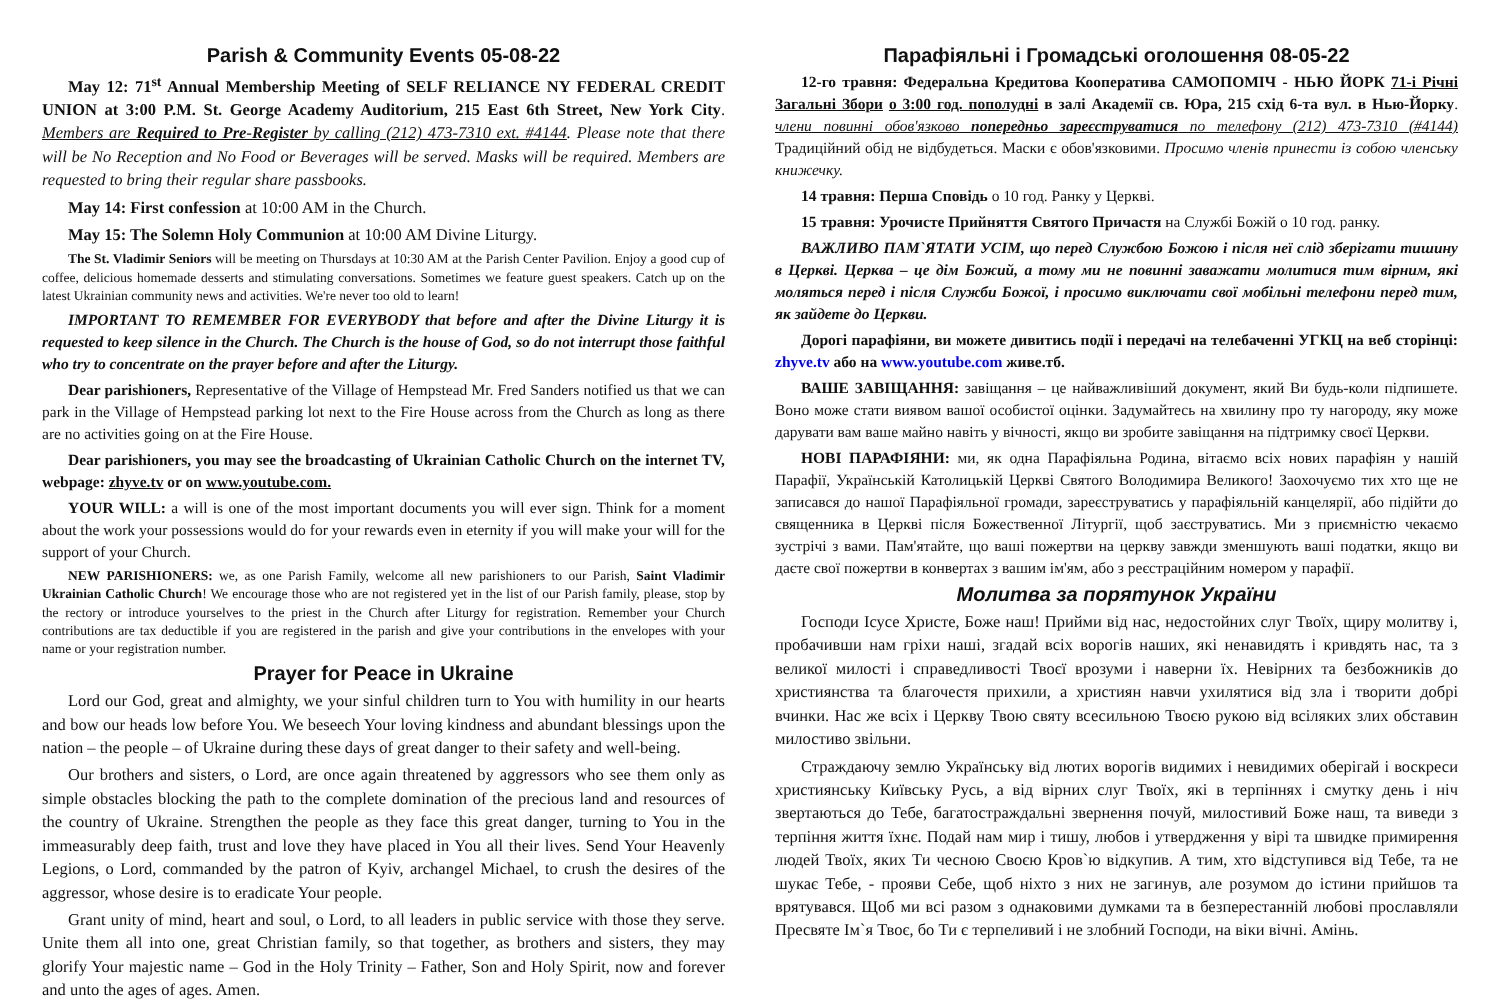Parish & Community Events 05-08-22
May 12: 71<sup>st</sup> Annual Membership Meeting of SELF RELIANCE NY FEDERAL CREDIT UNION at 3:00 P.M. St. George Academy Auditorium, 215 East 6th Street, New York City. Members are Required to Pre-Register by calling (212) 473-7310 ext. #4144. Please note that there will be No Reception and No Food or Beverages will be served. Masks will be required. Members are requested to bring their regular share passbooks.
May 14: First confession at 10:00 AM in the Church.
May 15: The Solemn Holy Communion at 10:00 AM Divine Liturgy.
The St. Vladimir Seniors will be meeting on Thursdays at 10:30 AM at the Parish Center Pavilion. Enjoy a good cup of coffee, delicious homemade desserts and stimulating conversations. Sometimes we feature guest speakers. Catch up on the latest Ukrainian community news and activities. We're never too old to learn!
IMPORTANT TO REMEMBER FOR EVERYBODY that before and after the Divine Liturgy it is requested to keep silence in the Church. The Church is the house of God, so do not interrupt those faithful who try to concentrate on the prayer before and after the Liturgy.
Dear parishioners, Representative of the Village of Hempstead Mr. Fred Sanders notified us that we can park in the Village of Hempstead parking lot next to the Fire House across from the Church as long as there are no activities going on at the Fire House.
Dear parishioners, you may see the broadcasting of Ukrainian Catholic Church on the internet TV, webpage: zhyve.tv or on www.youtube.com.
YOUR WILL: a will is one of the most important documents you will ever sign. Think for a moment about the work your possessions would do for your rewards even in eternity if you will make your will for the support of your Church.
NEW PARISHIONERS: we, as one Parish Family, welcome all new parishioners to our Parish, Saint Vladimir Ukrainian Catholic Church! We encourage those who are not registered yet in the list of our Parish family, please, stop by the rectory or introduce yourselves to the priest in the Church after Liturgy for registration. Remember your Church contributions are tax deductible if you are registered in the parish and give your contributions in the envelopes with your name or your registration number.
Prayer for Peace in Ukraine
Lord our God, great and almighty, we your sinful children turn to You with humility in our hearts and bow our heads low before You. We beseech Your loving kindness and abundant blessings upon the nation – the people – of Ukraine during these days of great danger to their safety and well-being.
Our brothers and sisters, o Lord, are once again threatened by aggressors who see them only as simple obstacles blocking the path to the complete domination of the precious land and resources of the country of Ukraine. Strengthen the people as they face this great danger, turning to You in the immeasurably deep faith, trust and love they have placed in You all their lives. Send Your Heavenly Legions, o Lord, commanded by the patron of Kyiv, archangel Michael, to crush the desires of the aggressor, whose desire is to eradicate Your people.
Grant unity of mind, heart and soul, o Lord, to all leaders in public service with those they serve. Unite them all into one, great Christian family, so that together, as brothers and sisters, they may glorify Your majestic name – God in the Holy Trinity – Father, Son and Holy Spirit, now and forever and unto the ages of ages. Amen.
Парафіяльні і Громадські оголошення 08-05-22
12-го травня: Федеральна Кредитова Кооператива САМОПОМІЧ - НЬЮ ЙОРК 71-і Річні Загальні Збори о 3:00 год. пополудні в залі Академії св. Юра, 215 схід 6-та вул. в Нью-Йорку. члени повинні обов'язково попередньо зареєструватися по телефону (212) 473-7310 (#4144) Традиційний обід не відбудеться. Маски є обов'язковими. Просимо членів принести із собою членську книжечку.
14 травня: Перша Сповідь о 10 год. Ранку у Церкві.
15 травня: Урочисте Прийняття Святого Причастя на Службі Божій о 10 год. ранку.
ВАЖЛИВО ПАМ`ЯТАТИ УСІМ, що перед Службою Божою і після неї слід зберігати тишину в Церкві. Церква – це дім Божий, а тому ми не повинні заважати молитися тим вірним, які моляться перед і після Служби Божої, і просимо виключати свої мобільні телефони перед тим, як зайдете до Церкви.
Дорогі парафіяни, ви можете дивитись події і передачі на телебаченні УГКЦ на веб сторінці: zhyve.tv або на www.youtube.com живе.тб.
ВАШЕ ЗАВІЩАННЯ: завіщання – це найважливіший документ, який Ви будь-коли підпишете. Воно може стати виявом вашої особистої оцінки. Задумайтесь на хвилину про ту нагороду, яку може дарувати вам ваше майно навіть у вічності, якщо ви зробите завіщання на підтримку своєї Церкви.
НОВІ ПАРАФІЯНИ: ми, як одна Парафіяльна Родина, вітаємо всіх нових парафіян у нашій Парафії, Українській Католицькій Церкві Святого Володимира Великого! Заохочуємо тих хто ще не записався до нашої Парафіяльної громади, зареєструватись у парафіяльній канцелярії, або підійти до священника в Церкві після Божественної Літургії, щоб заєструватись. Ми з приємністю чекаємо зустрічі з вами. Пам'ятайте, що ваші пожертви на церкву завжди зменшують ваші податки, якщо ви даєте свої пожертви в конвертах з вашим ім'ям, або з реєстраційним номером у парафії.
Молитва за порятунок України
Господи Ісусе Христе, Боже наш! Прийми від нас, недостойних слуг Твоїх, щиру молитву і, пробачивши нам гріхи наші, згадай всіх ворогів наших, які ненавидять і кривдять нас, та з великої милості і справедливості Твоєї врозуми і наверни їх. Невірних та безбожників до християнства та благочестя прихили, а християн навчи ухилятися від зла і творити добрі вчинки. Нас же всіх і Церкву Твою святу всесильною Твоєю рукою від всіляких злих обставин милостиво звільни.
Страждаючу землю Українську від лютих ворогів видимих і невидимих оберігай і воскреси християнську Київську Русь, а від вірних слуг Твоїх, які в терпіннях і смутку день і ніч звертаються до Тебе, багатостраждальні звернення почуй, милостивий Боже наш, та виведи з терпіння життя їхнє. Подай нам мир і тишу, любов і утвердження у вірі та швидке примирення людей Твоїх, яких Ти чесною Своєю Кров`ю відкупив. А тим, хто відступився від Тебе, та не шукає Тебе, - прояви Себе, щоб ніхто з них не загинув, але розумом до істини прийшов та врятувався. Щоб ми всі разом з однаковими думками та в безперестанній любові прославляли Пресвяте Ім`я Твоє, бо Ти є терпеливий і не злобний Господи, на віки вічні. Амінь.